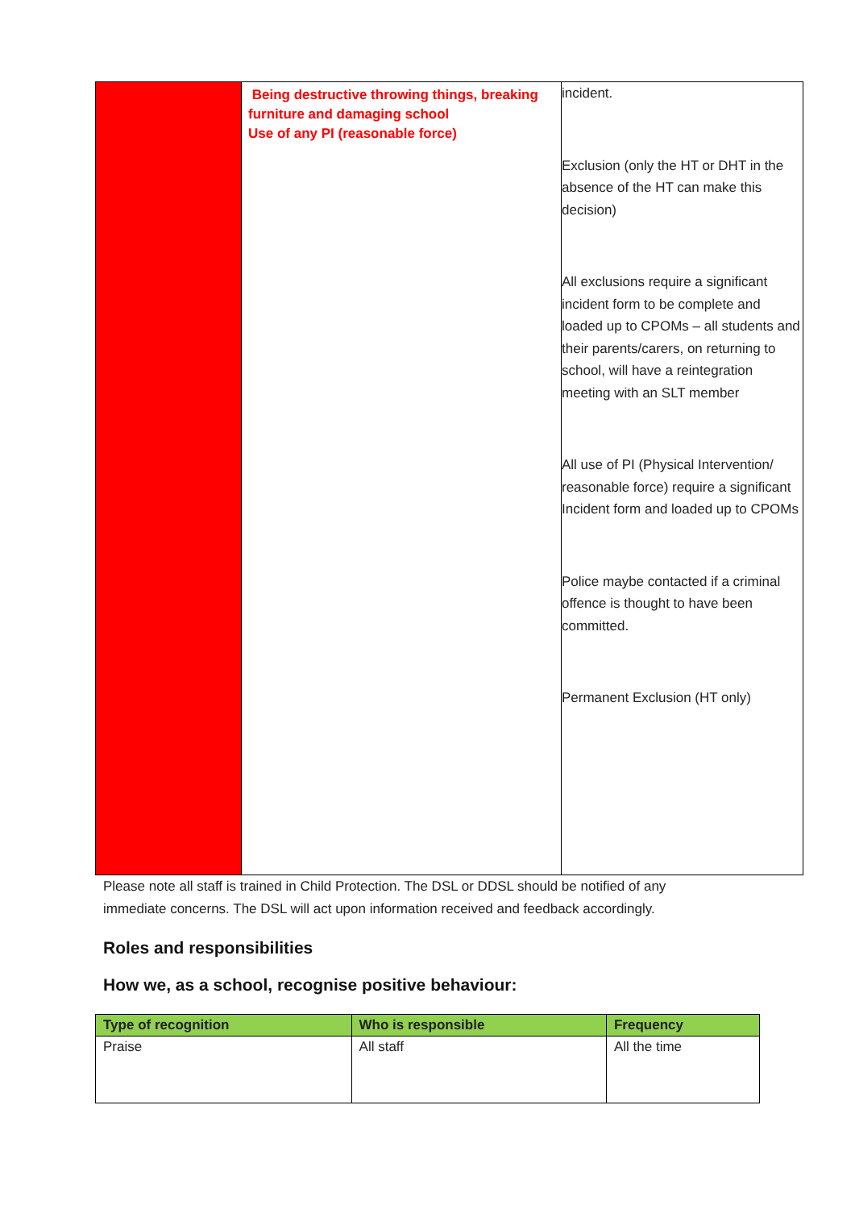| | Being destructive throwing things, breaking furniture and damaging school Use of any PI (reasonable force) | incident. Exclusion (only the HT or DHT in the absence of the HT can make this decision) All exclusions require a significant incident form to be complete and loaded up to CPOMs – all students and their parents/carers, on returning to school, will have a reintegration meeting with an SLT member All use of PI (Physical Intervention/ reasonable force) require a significant Incident form and loaded up to CPOMs Police maybe contacted if a criminal offence is thought to have been committed. Permanent Exclusion (HT only) |
Please note all staff is trained in Child Protection. The DSL or DDSL should be notified of any immediate concerns. The DSL will act upon information received and feedback accordingly.
Roles and responsibilities
How we, as a school, recognise positive behaviour:
| Type of recognition | Who is responsible | Frequency |
| --- | --- | --- |
| Praise | All staff | All the time |